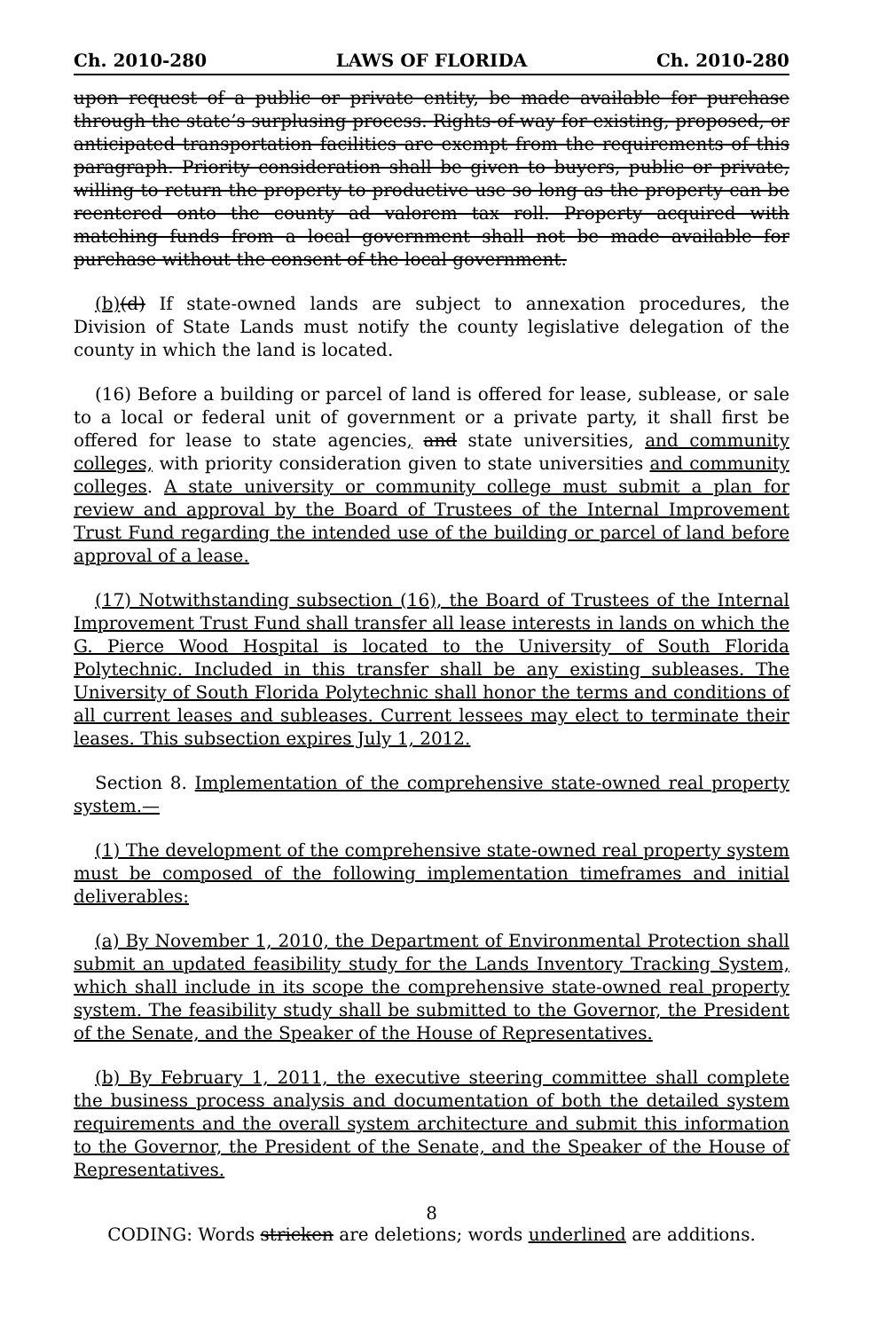Ch. 2010-280 LAWS OF FLORIDA Ch. 2010-280
upon request of a public or private entity, be made available for purchase through the state’s surplusing process. Rights-of-way for existing, proposed, or anticipated transportation facilities are exempt from the requirements of this paragraph. Priority consideration shall be given to buyers, public or private, willing to return the property to productive use so long as the property can be reentered onto the county ad valorem tax roll. Property acquired with matching funds from a local government shall not be made available for purchase without the consent of the local government.
(b)(d) If state-owned lands are subject to annexation procedures, the Division of State Lands must notify the county legislative delegation of the county in which the land is located.
(16) Before a building or parcel of land is offered for lease, sublease, or sale to a local or federal unit of government or a private party, it shall first be offered for lease to state agencies, and state universities, and community colleges, with priority consideration given to state universities and community colleges. A state university or community college must submit a plan for review and approval by the Board of Trustees of the Internal Improvement Trust Fund regarding the intended use of the building or parcel of land before approval of a lease.
(17) Notwithstanding subsection (16), the Board of Trustees of the Internal Improvement Trust Fund shall transfer all lease interests in lands on which the G. Pierce Wood Hospital is located to the University of South Florida Polytechnic. Included in this transfer shall be any existing subleases. The University of South Florida Polytechnic shall honor the terms and conditions of all current leases and subleases. Current lessees may elect to terminate their leases. This subsection expires July 1, 2012.
Section 8. Implementation of the comprehensive state-owned real property system.—
(1) The development of the comprehensive state-owned real property system must be composed of the following implementation timeframes and initial deliverables:
(a) By November 1, 2010, the Department of Environmental Protection shall submit an updated feasibility study for the Lands Inventory Tracking System, which shall include in its scope the comprehensive state-owned real property system. The feasibility study shall be submitted to the Governor, the President of the Senate, and the Speaker of the House of Representatives.
(b) By February 1, 2011, the executive steering committee shall complete the business process analysis and documentation of both the detailed system requirements and the overall system architecture and submit this information to the Governor, the President of the Senate, and the Speaker of the House of Representatives.
8
CODING: Words stricken are deletions; words underlined are additions.